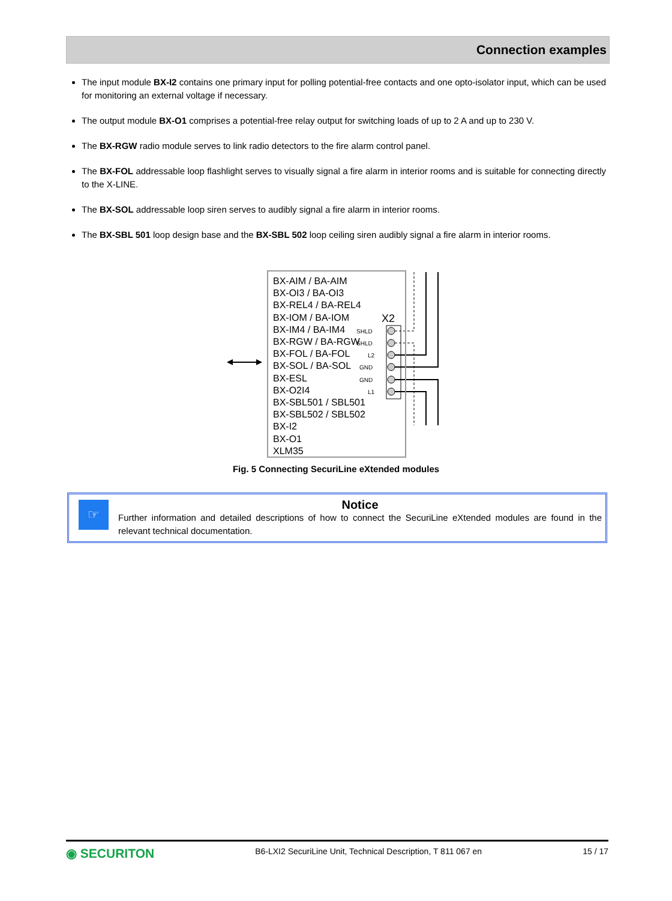Connection examples
The input module BX-I2 contains one primary input for polling potential-free contacts and one opto-isolator input, which can be used for monitoring an external voltage if necessary.
The output module BX-O1 comprises a potential-free relay output for switching loads of up to 2 A and up to 230 V.
The BX-RGW radio module serves to link radio detectors to the fire alarm control panel.
The BX-FOL addressable loop flashlight serves to visually signal a fire alarm in interior rooms and is suitable for connecting directly to the X-LINE.
The BX-SOL addressable loop siren serves to audibly signal a fire alarm in interior rooms.
The BX-SBL 501 loop design base and the BX-SBL 502 loop ceiling siren audibly signal a fire alarm in interior rooms.
X2
SHLD
SHLD
L2
GND
GND
L1
BX-AIM / BA-AIM
BX-OI3 / BA-OI3
BX-REL4 / BA-REL4
BX-IOM / BA-IOM
BX-IM4 / BA-IM4
BX-RGW / BA-RGW
BX-FOL / BA-FOL
BX-SOL / BA-SOL
BX-ESL
BX-O2I4
BX-SBL501 / SBL501
BX-SBL502 / SBL502
BX-I2
BX-O1
XLM35
Fig. 5 Connecting SecuriLine eXtended modules
☞
Notice
Further information and detailed descriptions of how to connect the SecuriLine eXtended modules are found in the relevant technical documentation.
◉ SECURITON B6-LXI2 SecuriLine Unit, Technical Description, T 811 067 en 15 / 17